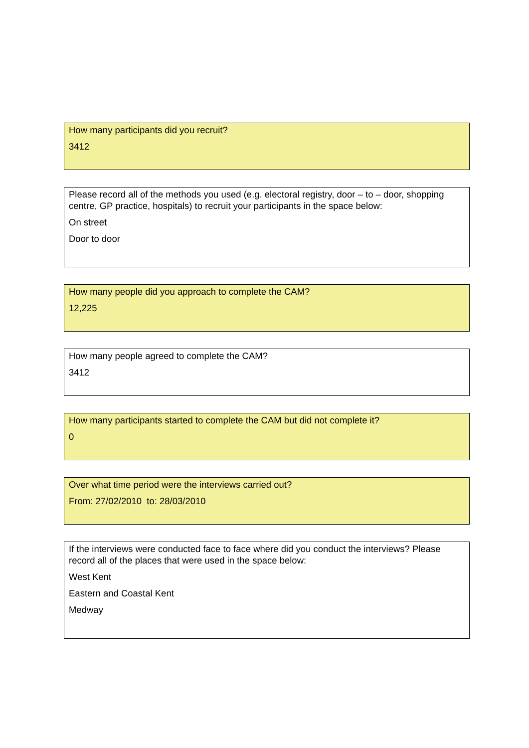How many participants did you recruit?
3412
Please record all of the methods you used (e.g. electoral registry, door – to – door, shopping centre, GP practice, hospitals) to recruit your participants in the space below:
On street
Door to door
How many people did you approach to complete the CAM?
12,225
How many people agreed to complete the CAM?
3412
How many participants started to complete the CAM but did not complete it?
0
Over what time period were the interviews carried out?
From: 27/02/2010 to: 28/03/2010
If the interviews were conducted face to face where did you conduct the interviews? Please record all of the places that were used in the space below:
West Kent
Eastern and Coastal Kent
Medway